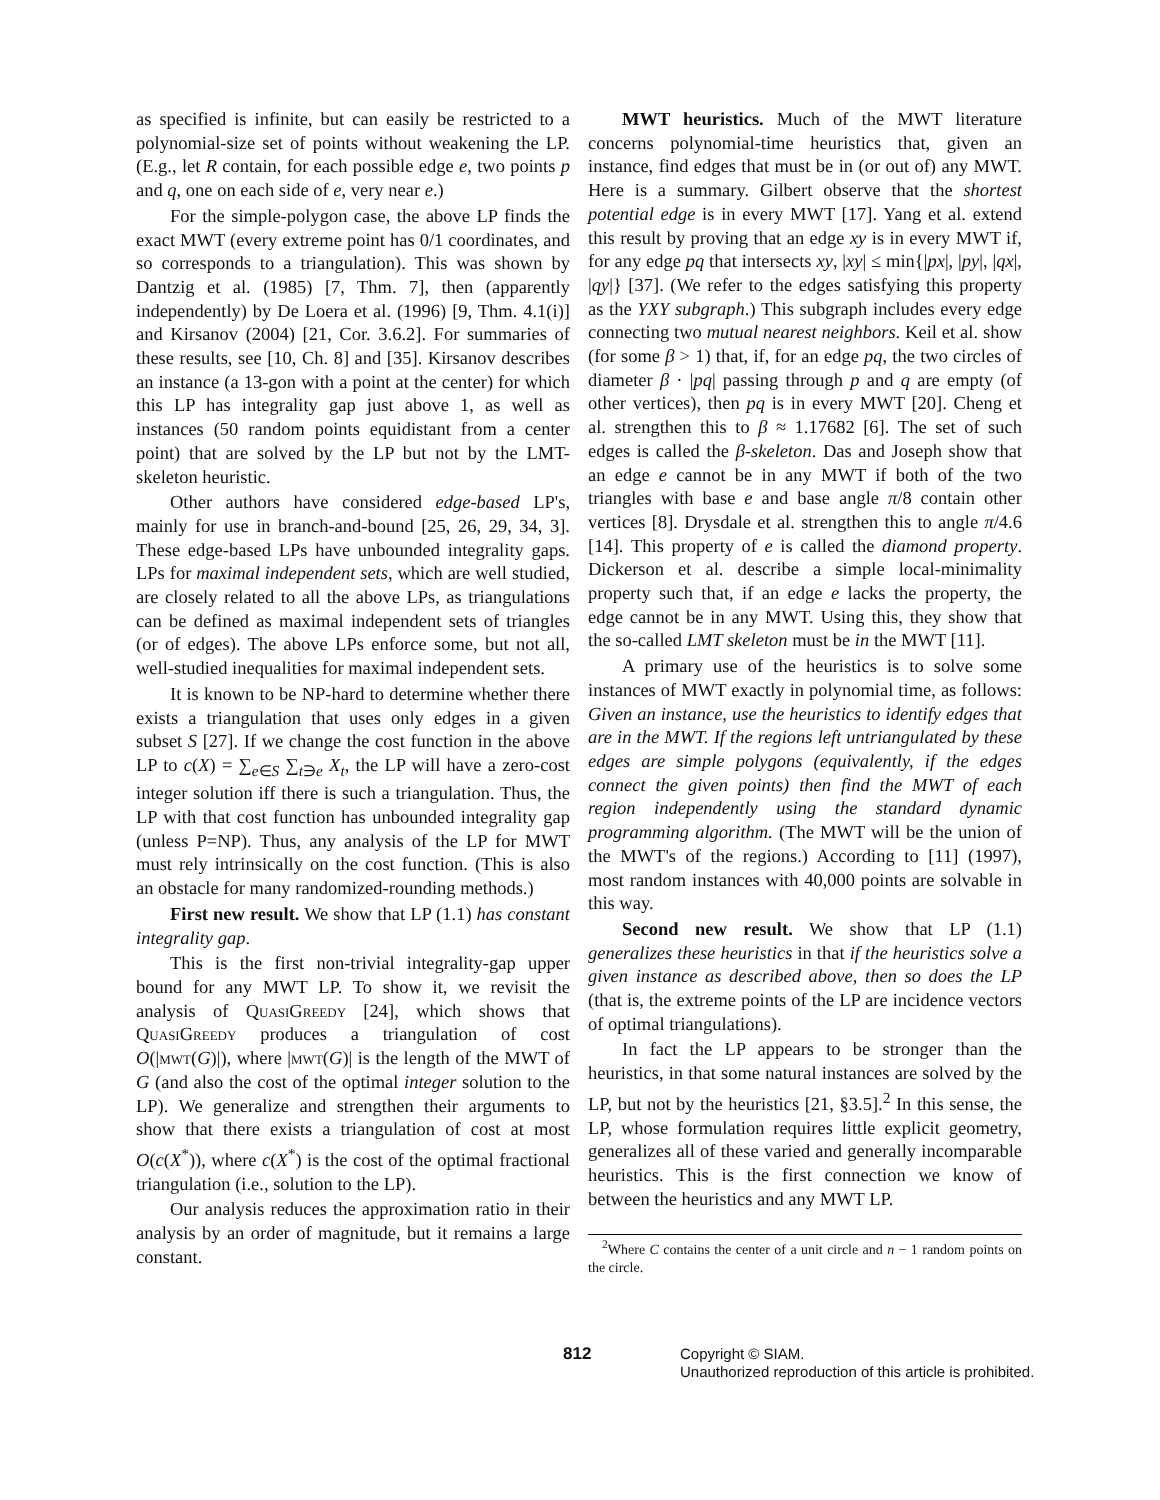as specified is infinite, but can easily be restricted to a polynomial-size set of points without weakening the LP. (E.g., let R contain, for each possible edge e, two points p and q, one on each side of e, very near e.)
For the simple-polygon case, the above LP finds the exact MWT (every extreme point has 0/1 coordinates, and so corresponds to a triangulation). This was shown by Dantzig et al. (1985) [7, Thm. 7], then (apparently independently) by De Loera et al. (1996) [9, Thm. 4.1(i)] and Kirsanov (2004) [21, Cor. 3.6.2]. For summaries of these results, see [10, Ch. 8] and [35]. Kirsanov describes an instance (a 13-gon with a point at the center) for which this LP has integrality gap just above 1, as well as instances (50 random points equidistant from a center point) that are solved by the LP but not by the LMT-skeleton heuristic.
Other authors have considered edge-based LP's, mainly for use in branch-and-bound [25, 26, 29, 34, 3]. These edge-based LPs have unbounded integrality gaps. LPs for maximal independent sets, which are well studied, are closely related to all the above LPs, as triangulations can be defined as maximal independent sets of triangles (or of edges). The above LPs enforce some, but not all, well-studied inequalities for maximal independent sets.
It is known to be NP-hard to determine whether there exists a triangulation that uses only edges in a given subset S [27]. If we change the cost function in the above LP to c(X) = ∑<sub>e∈S</sub> ∑<sub>t∋e</sub> X<sub>t</sub>, the LP will have a zero-cost integer solution iff there is such a triangulation. Thus, the LP with that cost function has unbounded integrality gap (unless P=NP). Thus, any analysis of the LP for MWT must rely intrinsically on the cost function. (This is also an obstacle for many randomized-rounding methods.)
First new result. We show that LP (1.1) has constant integrality gap.
This is the first non-trivial integrality-gap upper bound for any MWT LP. To show it, we revisit the analysis of QuasiGreedy [24], which shows that QuasiGreedy produces a triangulation of cost O(|mwt(G)|), where |mwt(G)| is the length of the MWT of G (and also the cost of the optimal integer solution to the LP). We generalize and strengthen their arguments to show that there exists a triangulation of cost at most O(c(X<sup>*</sup>)), where c(X<sup>*</sup>) is the cost of the optimal fractional triangulation (i.e., solution to the LP).
Our analysis reduces the approximation ratio in their analysis by an order of magnitude, but it remains a large constant.
MWT heuristics. Much of the MWT literature concerns polynomial-time heuristics that, given an instance, find edges that must be in (or out of) any MWT. Here is a summary. Gilbert observe that the shortest potential edge is in every MWT [17]. Yang et al. extend this result by proving that an edge xy is in every MWT if, for any edge pq that intersects xy, |xy| ≤ min{|px|, |py|, |qx|, |qy|} [37]. (We refer to the edges satisfying this property as the YXY subgraph.) This subgraph includes every edge connecting two mutual nearest neighbors. Keil et al. show (for some β > 1) that, if, for an edge pq, the two circles of diameter β · |pq| passing through p and q are empty (of other vertices), then pq is in every MWT [20]. Cheng et al. strengthen this to β ≈ 1.17682 [6]. The set of such edges is called the β-skeleton. Das and Joseph show that an edge e cannot be in any MWT if both of the two triangles with base e and base angle π/8 contain other vertices [8]. Drysdale et al. strengthen this to angle π/4.6 [14]. This property of e is called the diamond property. Dickerson et al. describe a simple local-minimality property such that, if an edge e lacks the property, the edge cannot be in any MWT. Using this, they show that the so-called LMT skeleton must be in the MWT [11].
A primary use of the heuristics is to solve some instances of MWT exactly in polynomial time, as follows: Given an instance, use the heuristics to identify edges that are in the MWT. If the regions left untriangulated by these edges are simple polygons (equivalently, if the edges connect the given points) then find the MWT of each region independently using the standard dynamic programming algorithm. (The MWT will be the union of the MWT's of the regions.) According to [11] (1997), most random instances with 40,000 points are solvable in this way.
Second new result. We show that LP (1.1) generalizes these heuristics in that if the heuristics solve a given instance as described above, then so does the LP (that is, the extreme points of the LP are incidence vectors of optimal triangulations).
In fact the LP appears to be stronger than the heuristics, in that some natural instances are solved by the LP, but not by the heuristics [21, §3.5].<sup>2</sup> In this sense, the LP, whose formulation requires little explicit geometry, generalizes all of these varied and generally incomparable heuristics. This is the first connection we know of between the heuristics and any MWT LP.
<sup>2</sup> Where C contains the center of a unit circle and n − 1 random points on the circle.
812 Copyright © SIAM.
Unauthorized reproduction of this article is prohibited.